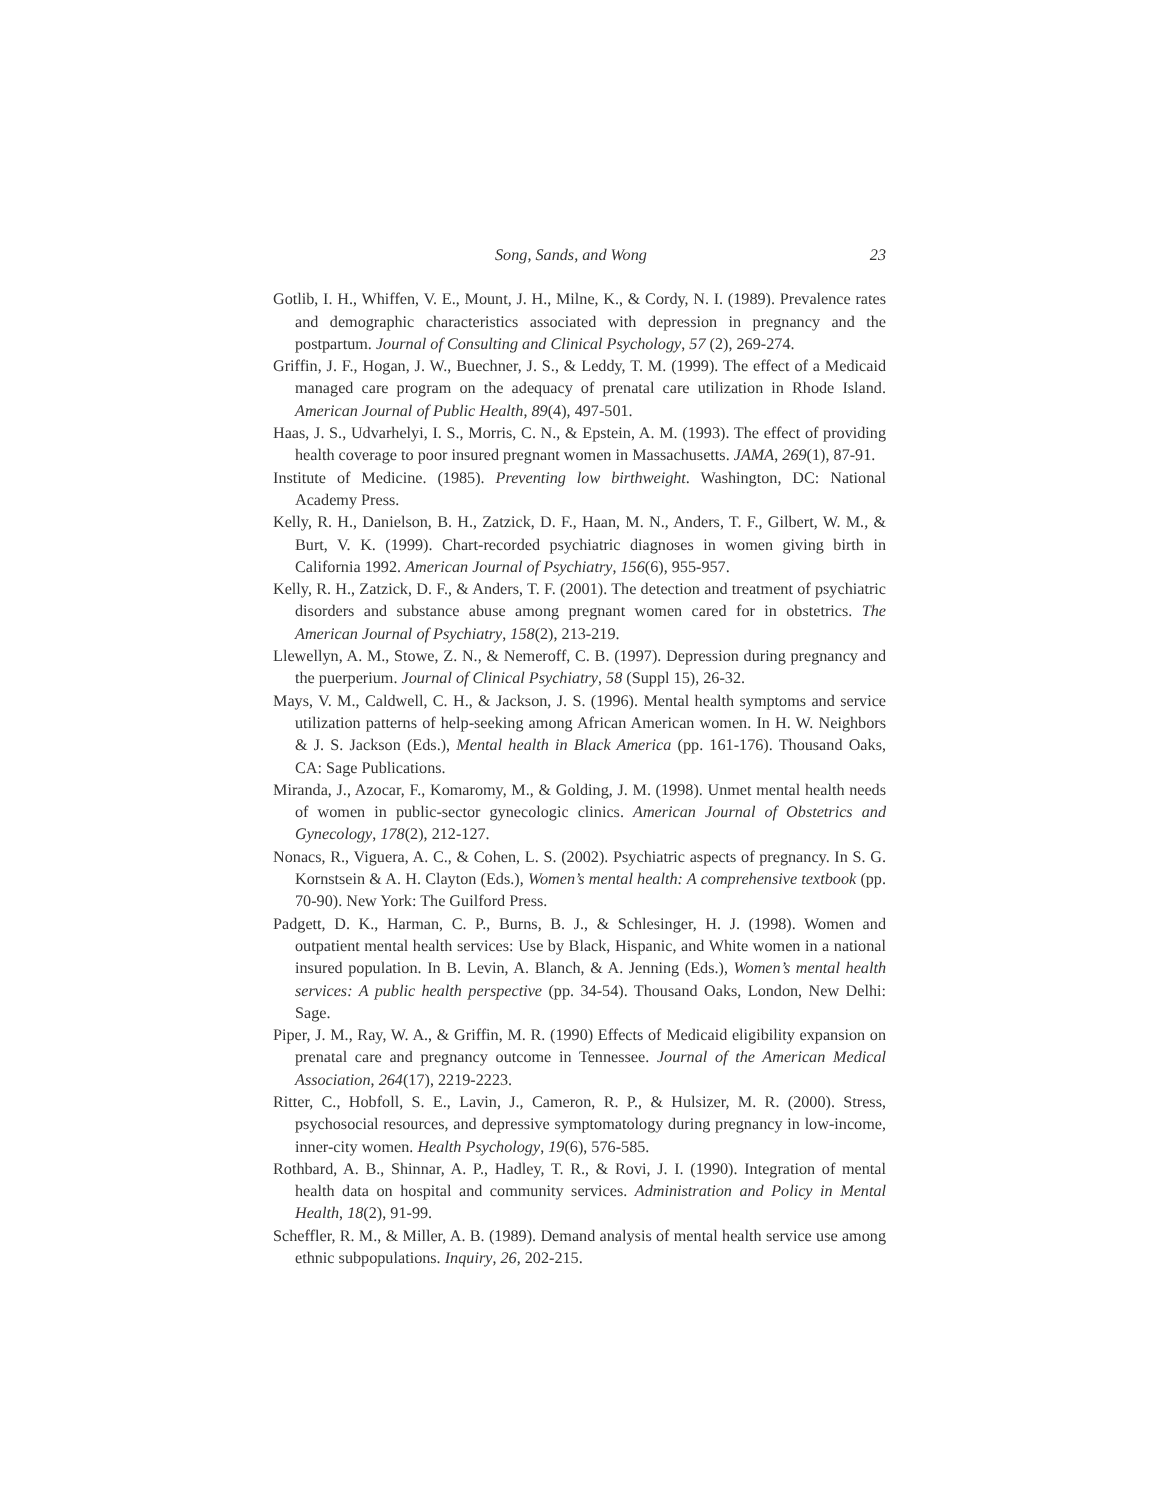Song, Sands, and Wong 23
Gotlib, I. H., Whiffen, V. E., Mount, J. H., Milne, K., & Cordy, N. I. (1989). Prevalence rates and demographic characteristics associated with depression in pregnancy and the postpartum. Journal of Consulting and Clinical Psychology, 57 (2), 269-274.
Griffin, J. F., Hogan, J. W., Buechner, J. S., & Leddy, T. M. (1999). The effect of a Medicaid managed care program on the adequacy of prenatal care utilization in Rhode Island. American Journal of Public Health, 89(4), 497-501.
Haas, J. S., Udvarhelyi, I. S., Morris, C. N., & Epstein, A. M. (1993). The effect of providing health coverage to poor insured pregnant women in Massachusetts. JAMA, 269(1), 87-91.
Institute of Medicine. (1985). Preventing low birthweight. Washington, DC: National Academy Press.
Kelly, R. H., Danielson, B. H., Zatzick, D. F., Haan, M. N., Anders, T. F., Gilbert, W. M., & Burt, V. K. (1999). Chart-recorded psychiatric diagnoses in women giving birth in California 1992. American Journal of Psychiatry, 156(6), 955-957.
Kelly, R. H., Zatzick, D. F., & Anders, T. F. (2001). The detection and treatment of psychiatric disorders and substance abuse among pregnant women cared for in obstetrics. The American Journal of Psychiatry, 158(2), 213-219.
Llewellyn, A. M., Stowe, Z. N., & Nemeroff, C. B. (1997). Depression during pregnancy and the puerperium. Journal of Clinical Psychiatry, 58 (Suppl 15), 26-32.
Mays, V. M., Caldwell, C. H., & Jackson, J. S. (1996). Mental health symptoms and service utilization patterns of help-seeking among African American women. In H. W. Neighbors & J. S. Jackson (Eds.), Mental health in Black America (pp. 161-176). Thousand Oaks, CA: Sage Publications.
Miranda, J., Azocar, F., Komaromy, M., & Golding, J. M. (1998). Unmet mental health needs of women in public-sector gynecologic clinics. American Journal of Obstetrics and Gynecology, 178(2), 212-127.
Nonacs, R., Viguera, A. C., & Cohen, L. S. (2002). Psychiatric aspects of pregnancy. In S. G. Kornstsein & A. H. Clayton (Eds.), Women’s mental health: A comprehensive textbook (pp. 70-90). New York: The Guilford Press.
Padgett, D. K., Harman, C. P., Burns, B. J., & Schlesinger, H. J. (1998). Women and outpatient mental health services: Use by Black, Hispanic, and White women in a national insured population. In B. Levin, A. Blanch, & A. Jenning (Eds.), Women’s mental health services: A public health perspective (pp. 34-54). Thousand Oaks, London, New Delhi: Sage.
Piper, J. M., Ray, W. A., & Griffin, M. R. (1990) Effects of Medicaid eligibility expansion on prenatal care and pregnancy outcome in Tennessee. Journal of the American Medical Association, 264(17), 2219-2223.
Ritter, C., Hobfoll, S. E., Lavin, J., Cameron, R. P., & Hulsizer, M. R. (2000). Stress, psychosocial resources, and depressive symptomatology during pregnancy in low-income, inner-city women. Health Psychology, 19(6), 576-585.
Rothbard, A. B., Shinnar, A. P., Hadley, T. R., & Rovi, J. I. (1990). Integration of mental health data on hospital and community services. Administration and Policy in Mental Health, 18(2), 91-99.
Scheffler, R. M., & Miller, A. B. (1989). Demand analysis of mental health service use among ethnic subpopulations. Inquiry, 26, 202-215.